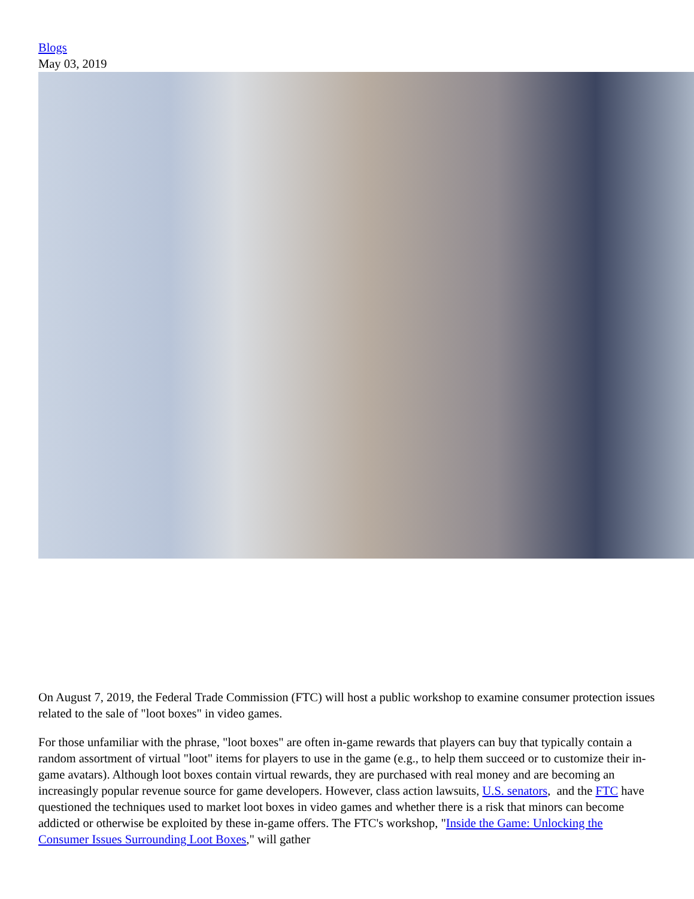Blogs
May 03, 2019
On August 7, 2019, the Federal Trade Commission (FTC) will host a public workshop to examine consumer protection issues related to the sale of "loot boxes" in video games.
For those unfamiliar with the phrase, "loot boxes" are often in-game rewards that players can buy that typically contain a random assortment of virtual "loot" items for players to use in the game (e.g., to help them succeed or to customize their in-game avatars). Although loot boxes contain virtual rewards, they are purchased with real money and are becoming an increasingly popular revenue source for game developers. However, class action lawsuits, U.S. senators, and the FTC have questioned the techniques used to market loot boxes in video games and whether there is a risk that minors can become addicted or otherwise be exploited by these in-game offers. The FTC's workshop, "Inside the Game: Unlocking the Consumer Issues Surrounding Loot Boxes," will gather